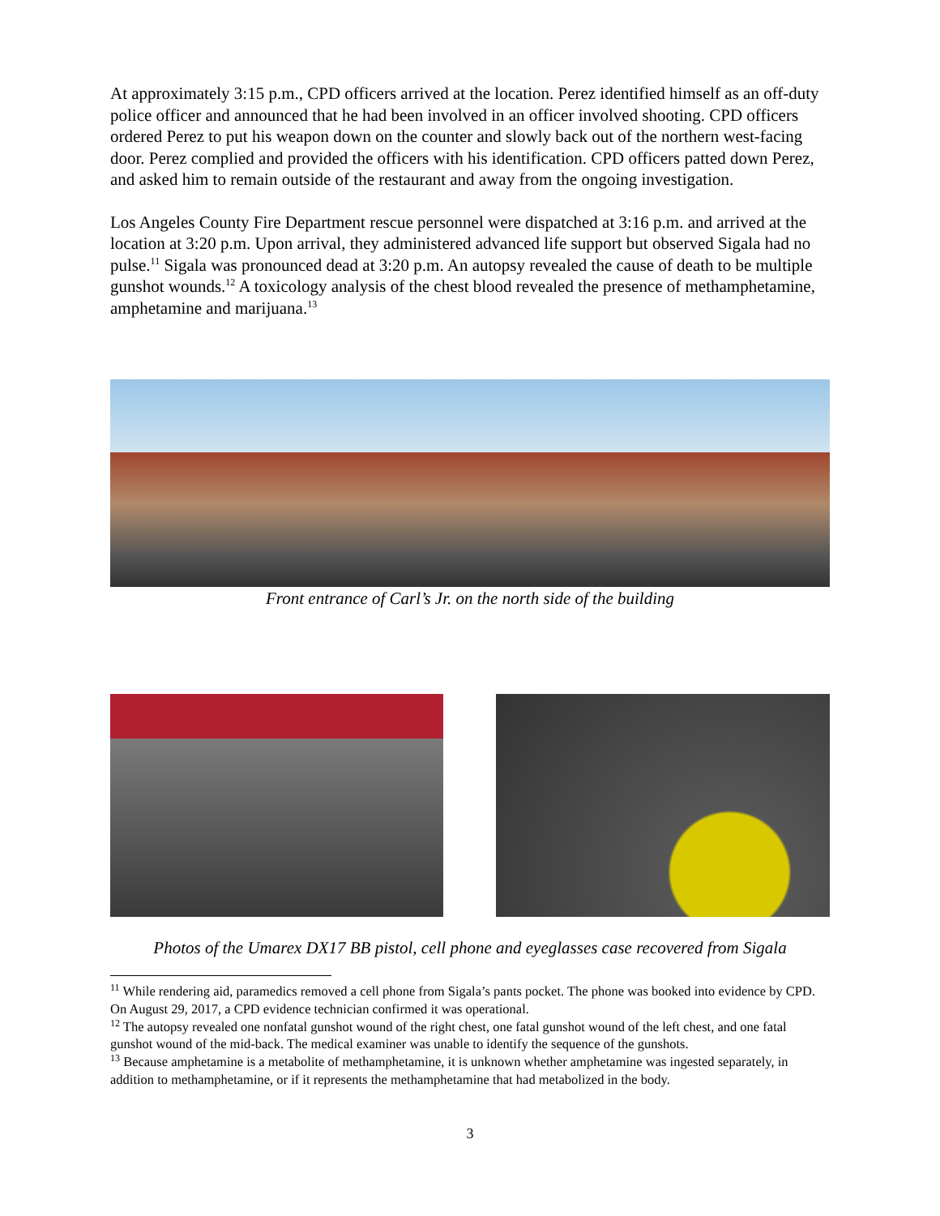At approximately 3:15 p.m., CPD officers arrived at the location. Perez identified himself as an off-duty police officer and announced that he had been involved in an officer involved shooting. CPD officers ordered Perez to put his weapon down on the counter and slowly back out of the northern west-facing door. Perez complied and provided the officers with his identification. CPD officers patted down Perez, and asked him to remain outside of the restaurant and away from the ongoing investigation.
Los Angeles County Fire Department rescue personnel were dispatched at 3:16 p.m. and arrived at the location at 3:20 p.m. Upon arrival, they administered advanced life support but observed Sigala had no pulse.<sup>11</sup> Sigala was pronounced dead at 3:20 p.m. An autopsy revealed the cause of death to be multiple gunshot wounds.<sup>12</sup> A toxicology analysis of the chest blood revealed the presence of methamphetamine, amphetamine and marijuana.<sup>13</sup>
Front entrance of Carl’s Jr. on the north side of the building
Photos of the Umarex DX17 BB pistol, cell phone and eyeglasses case recovered from Sigala
<sup>11</sup> While rendering aid, paramedics removed a cell phone from Sigala’s pants pocket. The phone was booked into evidence by CPD. On August 29, 2017, a CPD evidence technician confirmed it was operational.
<sup>12</sup> The autopsy revealed one nonfatal gunshot wound of the right chest, one fatal gunshot wound of the left chest, and one fatal gunshot wound of the mid-back. The medical examiner was unable to identify the sequence of the gunshots.
<sup>13</sup> Because amphetamine is a metabolite of methamphetamine, it is unknown whether amphetamine was ingested separately, in addition to methamphetamine, or if it represents the methamphetamine that had metabolized in the body.
3